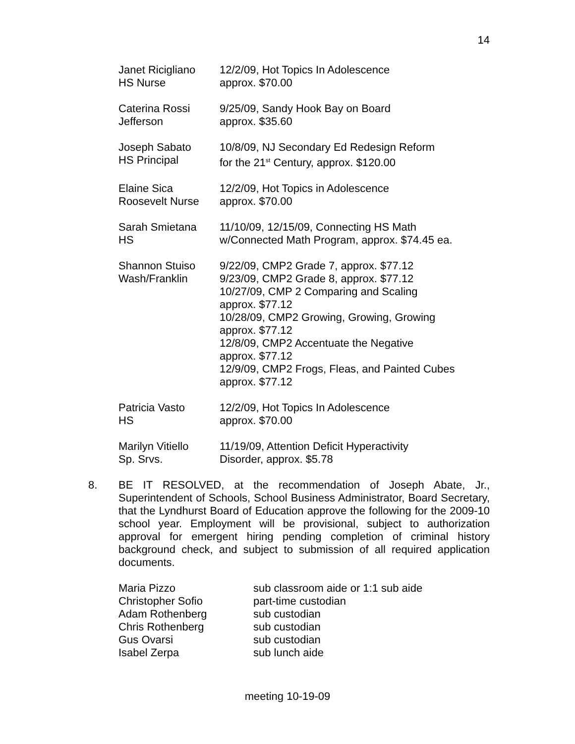14
| Janet Ricigliano HS Nurse | 12/2/09, Hot Topics In Adolescence approx. $70.00 |
| Caterina Rossi Jefferson | 9/25/09, Sandy Hook Bay on Board approx. $35.60 |
| Joseph Sabato HS Principal | 10/8/09, NJ Secondary Ed Redesign Reform for the 21<sup>st</sup> Century, approx. $120.00 |
| Elaine Sica Roosevelt Nurse | 12/2/09, Hot Topics in Adolescence approx. $70.00 |
| Sarah Smietana HS | 11/10/09, 12/15/09, Connecting HS Math w/Connected Math Program, approx. $74.45 ea. |
| Shannon Stuiso Wash/Franklin | 9/22/09, CMP2 Grade 7, approx. $77.12 9/23/09, CMP2 Grade 8, approx. $77.12 10/27/09, CMP 2 Comparing and Scaling approx. $77.12 10/28/09, CMP2 Growing, Growing, Growing approx. $77.12 12/8/09, CMP2 Accentuate the Negative approx. $77.12 12/9/09, CMP2 Frogs, Fleas, and Painted Cubes approx. $77.12 |
| Patricia Vasto HS | 12/2/09, Hot Topics In Adolescence approx. $70.00 |
| Marilyn Vitiello Sp. Srvs. | 11/19/09, Attention Deficit Hyperactivity Disorder, approx. $5.78 |
8. BE IT RESOLVED, at the recommendation of Joseph Abate, Jr., Superintendent of Schools, School Business Administrator, Board Secretary, that the Lyndhurst Board of Education approve the following for the 2009-10 school year. Employment will be provisional, subject to authorization approval for emergent hiring pending completion of criminal history background check, and subject to submission of all required application documents.
| Maria Pizzo | sub classroom aide or 1:1 sub aide |
| Christopher Sofio | part-time custodian |
| Adam Rothenberg | sub custodian |
| Chris Rothenberg | sub custodian |
| Gus Ovarsi | sub custodian |
| Isabel Zerpa | sub lunch aide |
meeting 10-19-09